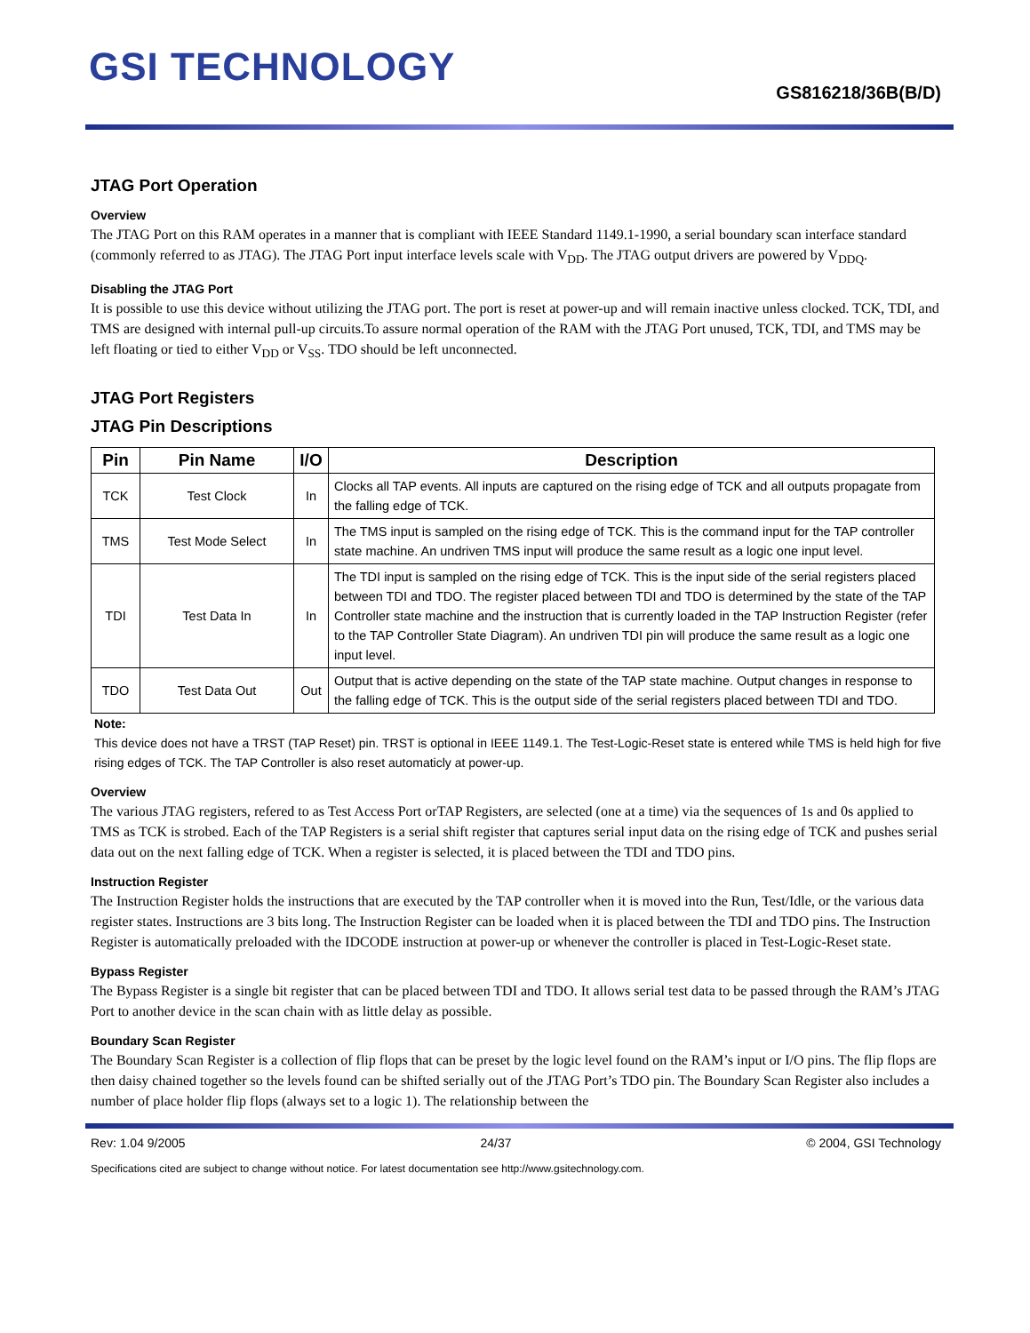GSI TECHNOLOGY
GS816218/36B(B/D)
JTAG Port Operation
Overview
The JTAG Port on this RAM operates in a manner that is compliant with IEEE Standard 1149.1-1990, a serial boundary scan interface standard (commonly referred to as JTAG). The JTAG Port input interface levels scale with V<sub>DD</sub>. The JTAG output drivers are powered by V<sub>DDQ</sub>.
Disabling the JTAG Port
It is possible to use this device without utilizing the JTAG port. The port is reset at power-up and will remain inactive unless clocked. TCK, TDI, and TMS are designed with internal pull-up circuits.To assure normal operation of the RAM with the JTAG Port unused, TCK, TDI, and TMS may be left floating or tied to either V<sub>DD</sub> or V<sub>SS</sub>. TDO should be left unconnected.
JTAG Port Registers
JTAG Pin Descriptions
| Pin | Pin Name | I/O | Description |
| --- | --- | --- | --- |
| TCK | Test Clock | In | Clocks all TAP events. All inputs are captured on the rising edge of TCK and all outputs propagate from the falling edge of TCK. |
| TMS | Test Mode Select | In | The TMS input is sampled on the rising edge of TCK. This is the command input for the TAP controller state machine. An undriven TMS input will produce the same result as a logic one input level. |
| TDI | Test Data In | In | The TDI input is sampled on the rising edge of TCK. This is the input side of the serial registers placed between TDI and TDO. The register placed between TDI and TDO is determined by the state of the TAP Controller state machine and the instruction that is currently loaded in the TAP Instruction Register (refer to the TAP Controller State Diagram). An undriven TDI pin will produce the same result as a logic one input level. |
| TDO | Test Data Out | Out | Output that is active depending on the state of the TAP state machine. Output changes in response to the falling edge of TCK. This is the output side of the serial registers placed between TDI and TDO. |
Note:
This device does not have a TRST (TAP Reset) pin. TRST is optional in IEEE 1149.1. The Test-Logic-Reset state is entered while TMS is held high for five rising edges of TCK. The TAP Controller is also reset automaticly at power-up.
Overview
The various JTAG registers, refered to as Test Access Port orTAP Registers, are selected (one at a time) via the sequences of 1s and 0s applied to TMS as TCK is strobed. Each of the TAP Registers is a serial shift register that captures serial input data on the rising edge of TCK and pushes serial data out on the next falling edge of TCK. When a register is selected, it is placed between the TDI and TDO pins.
Instruction Register
The Instruction Register holds the instructions that are executed by the TAP controller when it is moved into the Run, Test/Idle, or the various data register states. Instructions are 3 bits long. The Instruction Register can be loaded when it is placed between the TDI and TDO pins. The Instruction Register is automatically preloaded with the IDCODE instruction at power-up or whenever the controller is placed in Test-Logic-Reset state.
Bypass Register
The Bypass Register is a single bit register that can be placed between TDI and TDO. It allows serial test data to be passed through the RAM’s JTAG Port to another device in the scan chain with as little delay as possible.
Boundary Scan Register
The Boundary Scan Register is a collection of flip flops that can be preset by the logic level found on the RAM’s input or I/O pins. The flip flops are then daisy chained together so the levels found can be shifted serially out of the JTAG Port’s TDO pin. The Boundary Scan Register also includes a number of place holder flip flops (always set to a logic 1). The relationship between the
Rev: 1.04 9/2005 24/37 © 2004, GSI Technology
Specifications cited are subject to change without notice. For latest documentation see http://www.gsitechnology.com.